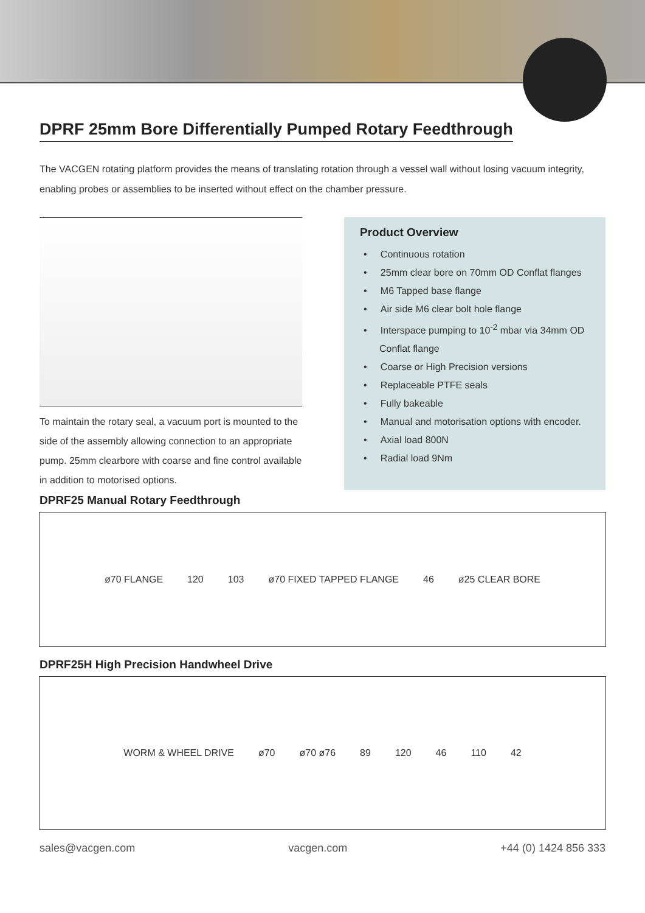DPRF 25mm Bore Differentially Pumped Rotary Feedthrough
The VACGEN rotating platform provides the means of translating rotation through a vessel wall without losing vacuum integrity, enabling probes or assemblies to be inserted without effect on the chamber pressure.
To maintain the rotary seal, a vacuum port is mounted to the side of the assembly allowing connection to an appropriate pump. 25mm clearbore with coarse and fine control available in addition to motorised options.
Product Overview
• Continuous rotation
• 25mm clear bore on 70mm OD Conflat flanges
• M6 Tapped base flange
• Air side M6 clear bolt hole flange
• Interspace pumping to 10<sup>-2</sup> mbar via 34mm OD Conflat flange
• Coarse or High Precision versions
• Replaceable PTFE seals
• Fully bakeable
• Manual and motorisation options with encoder.
• Axial load 800N
• Radial load 9Nm
DPRF25 Manual Rotary Feedthrough
ø70 FLANGE 120 103 ø70 FIXED TAPPED FLANGE 46 ø25 CLEAR BORE
DPRF25H High Precision Handwheel Drive
WORM & WHEEL DRIVE ø70 ø70 ø76 89 120 46 110 42
sales@vacgen.com vacgen.com +44 (0) 1424 856 333